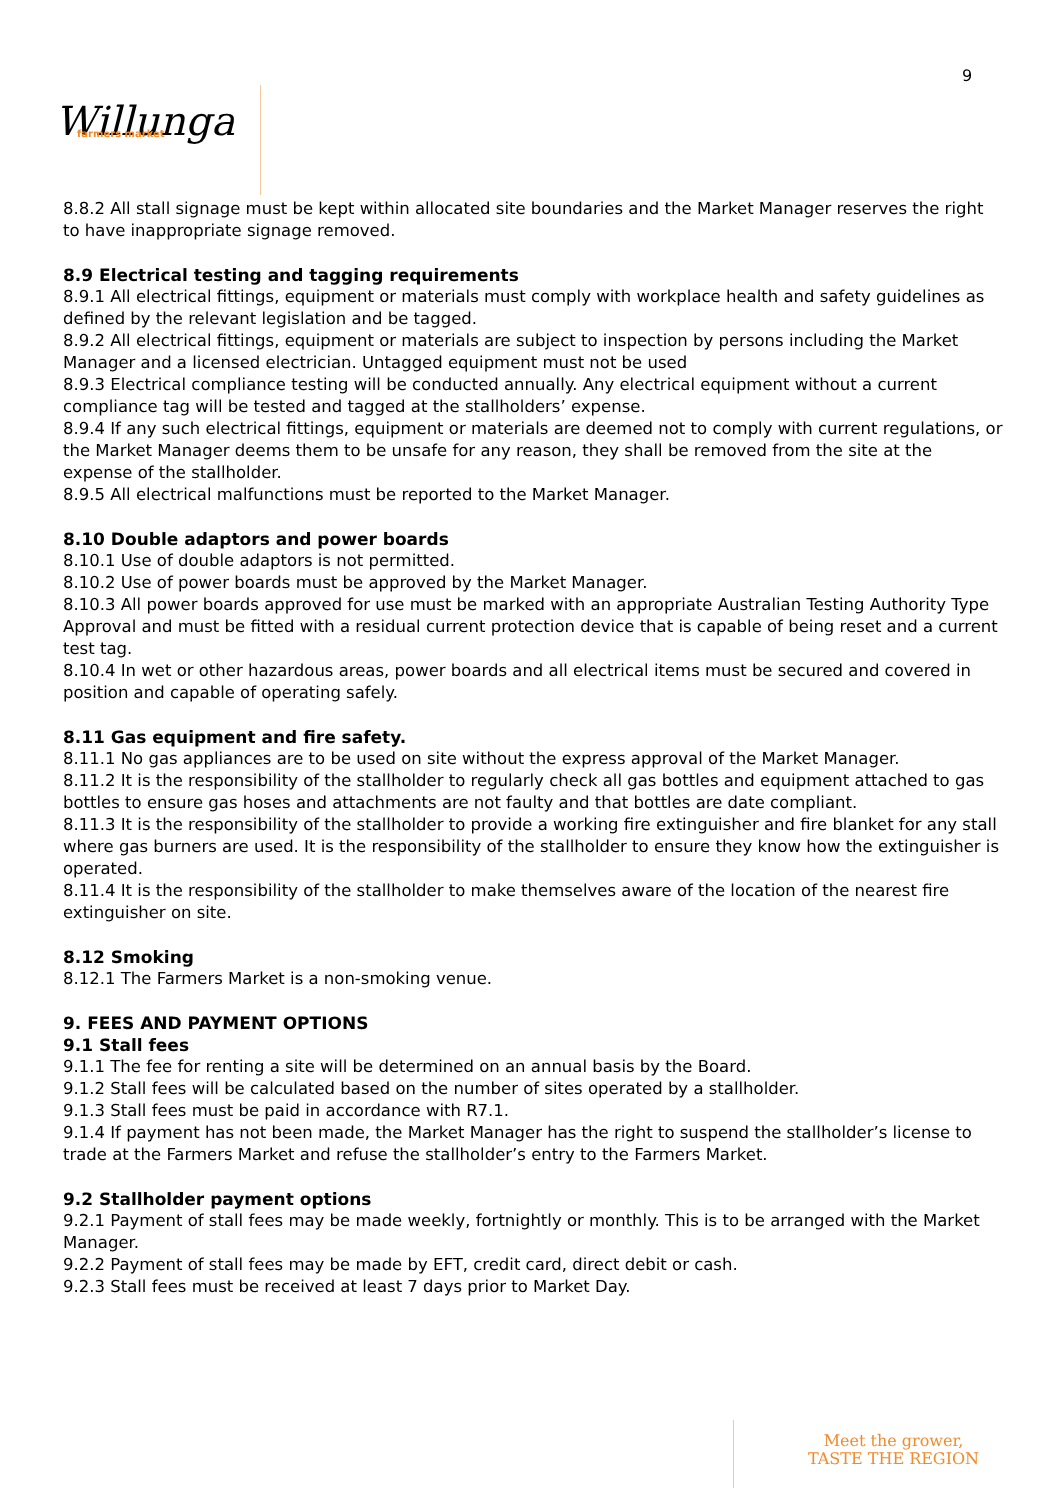9
Willunga
farmers market
8.8.2 All stall signage must be kept within allocated site boundaries and the Market Manager reserves the right to have inappropriate signage removed.
8.9 Electrical testing and tagging requirements
8.9.1 All electrical fittings, equipment or materials must comply with workplace health and safety guidelines as defined by the relevant legislation and be tagged.
8.9.2 All electrical fittings, equipment or materials are subject to inspection by persons including the Market Manager and a licensed electrician. Untagged equipment must not be used
8.9.3 Electrical compliance testing will be conducted annually. Any electrical equipment without a current compliance tag will be tested and tagged at the stallholders’ expense.
8.9.4 If any such electrical fittings, equipment or materials are deemed not to comply with current regulations, or the Market Manager deems them to be unsafe for any reason, they shall be removed from the site at the expense of the stallholder.
8.9.5 All electrical malfunctions must be reported to the Market Manager.
8.10 Double adaptors and power boards
8.10.1 Use of double adaptors is not permitted.
8.10.2 Use of power boards must be approved by the Market Manager.
8.10.3 All power boards approved for use must be marked with an appropriate Australian Testing Authority Type Approval and must be fitted with a residual current protection device that is capable of being reset and a current test tag.
8.10.4 In wet or other hazardous areas, power boards and all electrical items must be secured and covered in position and capable of operating safely.
8.11 Gas equipment and fire safety.
8.11.1 No gas appliances are to be used on site without the express approval of the Market Manager.
8.11.2 It is the responsibility of the stallholder to regularly check all gas bottles and equipment attached to gas bottles to ensure gas hoses and attachments are not faulty and that bottles are date compliant.
8.11.3 It is the responsibility of the stallholder to provide a working fire extinguisher and fire blanket for any stall where gas burners are used. It is the responsibility of the stallholder to ensure they know how the extinguisher is operated.
8.11.4 It is the responsibility of the stallholder to make themselves aware of the location of the nearest fire extinguisher on site.
8.12 Smoking
8.12.1 The Farmers Market is a non-smoking venue.
9. FEES AND PAYMENT OPTIONS
9.1 Stall fees
9.1.1 The fee for renting a site will be determined on an annual basis by the Board.
9.1.2 Stall fees will be calculated based on the number of sites operated by a stallholder.
9.1.3 Stall fees must be paid in accordance with R7.1.
9.1.4 If payment has not been made, the Market Manager has the right to suspend the stallholder’s license to trade at the Farmers Market and refuse the stallholder’s entry to the Farmers Market.
9.2 Stallholder payment options
9.2.1 Payment of stall fees may be made weekly, fortnightly or monthly. This is to be arranged with the Market Manager.
9.2.2 Payment of stall fees may be made by EFT, credit card, direct debit or cash.
9.2.3 Stall fees must be received at least 7 days prior to Market Day.
Meet the grower,
TASTE THE REGION